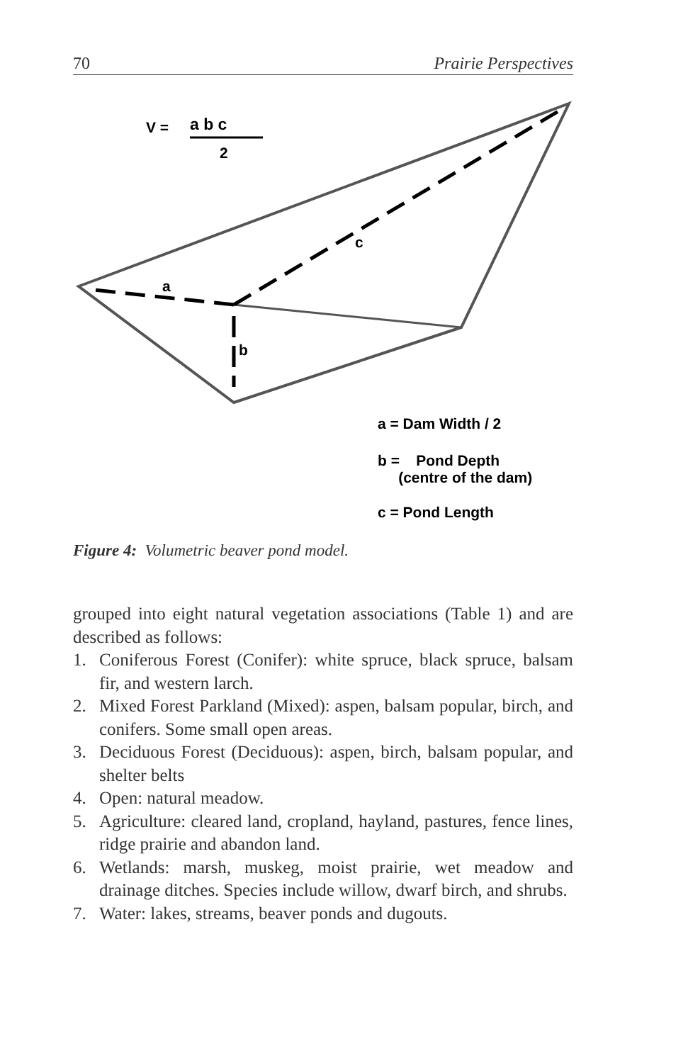70 Prairie Perspectives
V = a b c
2
c
a
b
a = Dam Width / 2
b = Pond Depth
(centre of the dam)
c = Pond Length
Figure 4: Volumetric beaver pond model.
grouped into eight natural vegetation associations (Table 1) and are described as follows:
1. Coniferous Forest (Conifer): white spruce, black spruce, balsam fir, and western larch.
2. Mixed Forest Parkland (Mixed): aspen, balsam popular, birch, and conifers. Some small open areas.
3. Deciduous Forest (Deciduous): aspen, birch, balsam popular, and shelter belts
4. Open: natural meadow.
5. Agriculture: cleared land, cropland, hayland, pastures, fence lines, ridge prairie and abandon land.
6. Wetlands: marsh, muskeg, moist prairie, wet meadow and drainage ditches. Species include willow, dwarf birch, and shrubs.
7. Water: lakes, streams, beaver ponds and dugouts.